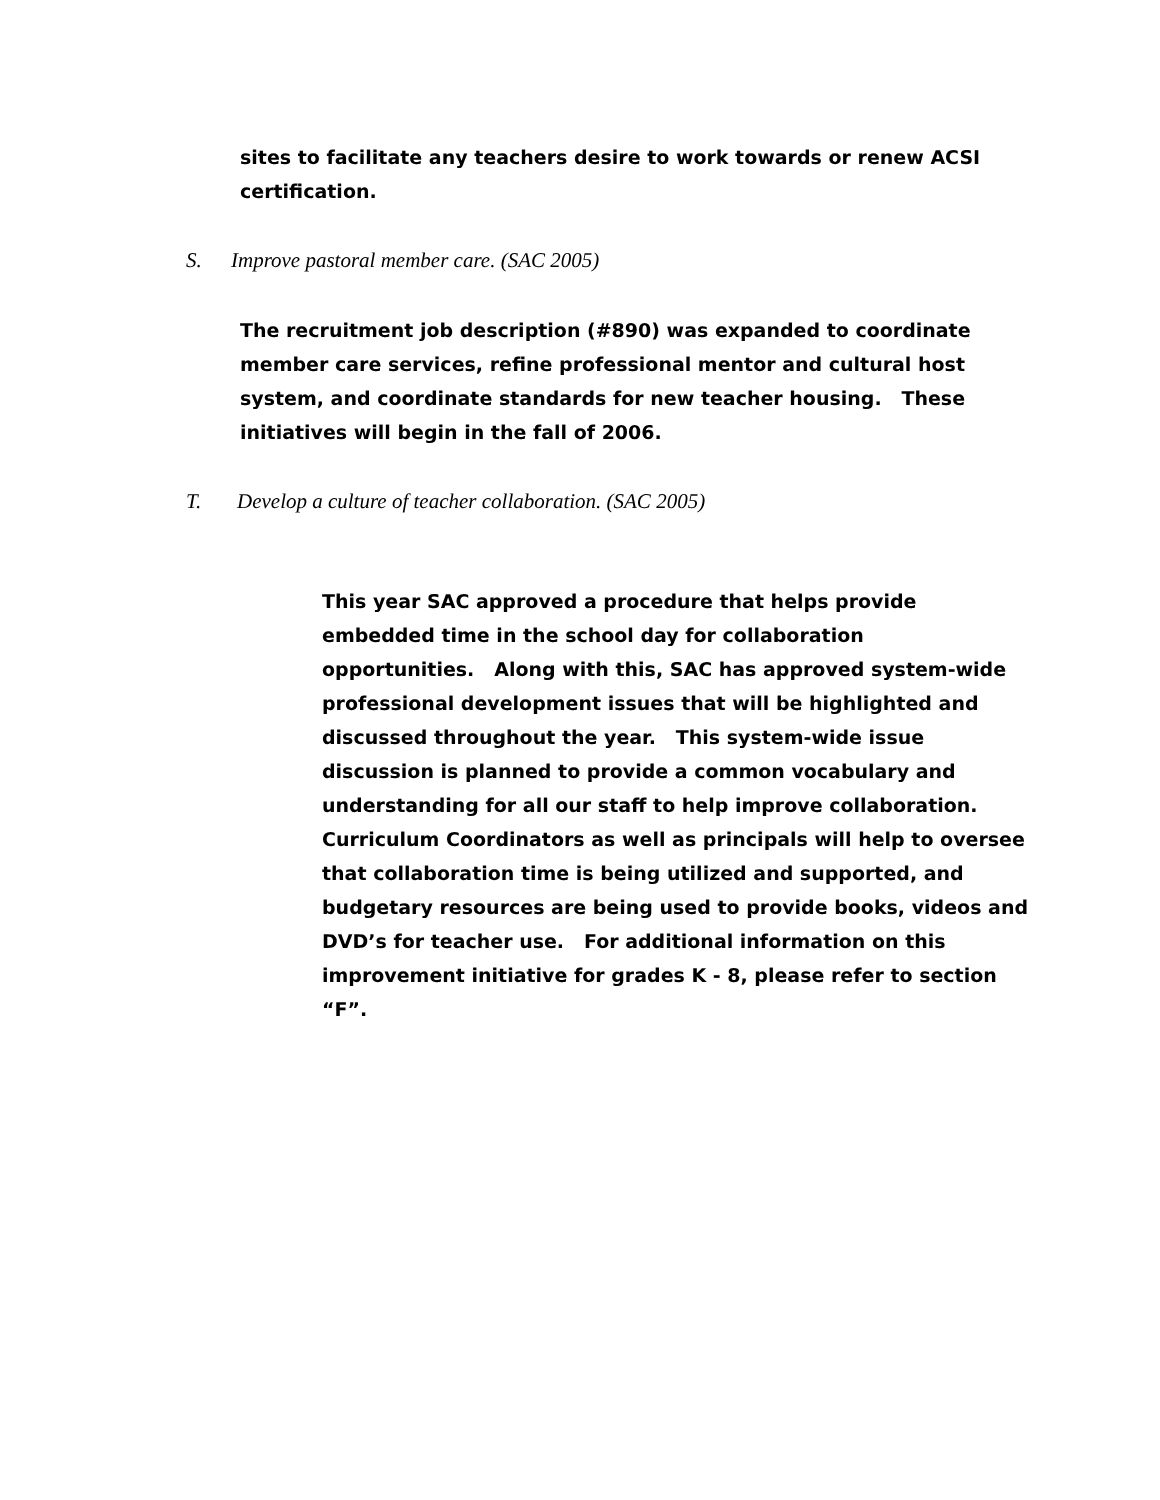sites to facilitate any teachers desire to work towards or renew ACSI certification.
S. Improve pastoral member care. (SAC 2005)
The recruitment job description (#890) was expanded to coordinate member care services, refine professional mentor and cultural host system, and coordinate standards for new teacher housing. These initiatives will begin in the fall of 2006.
T. Develop a culture of teacher collaboration. (SAC 2005)
This year SAC approved a procedure that helps provide embedded time in the school day for collaboration opportunities. Along with this, SAC has approved system-wide professional development issues that will be highlighted and discussed throughout the year. This system-wide issue discussion is planned to provide a common vocabulary and understanding for all our staff to help improve collaboration. Curriculum Coordinators as well as principals will help to oversee that collaboration time is being utilized and supported, and budgetary resources are being used to provide books, videos and DVD’s for teacher use. For additional information on this improvement initiative for grades K - 8, please refer to section “F”.